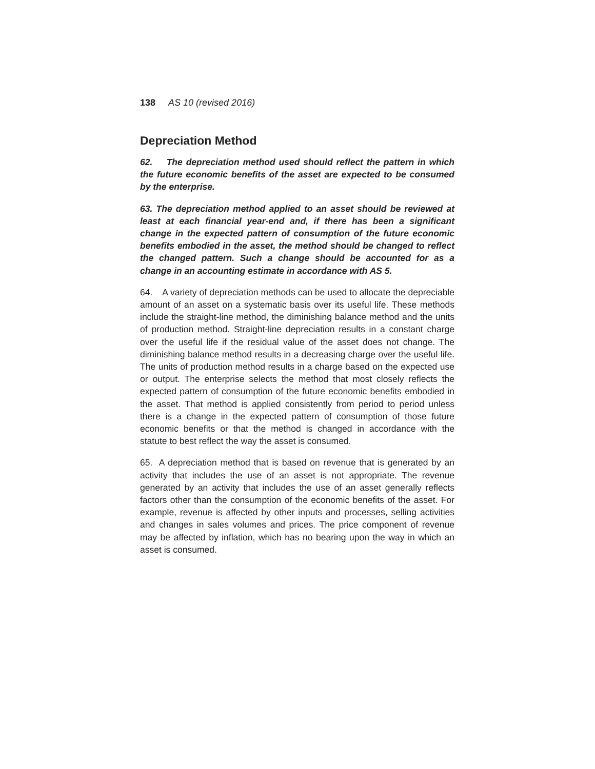138 AS 10 (revised 2016)
Depreciation Method
62. The depreciation method used should reflect the pattern in which the future economic benefits of the asset are expected to be consumed by the enterprise.
63. The depreciation method applied to an asset should be reviewed at least at each financial year-end and, if there has been a significant change in the expected pattern of consumption of the future economic benefits embodied in the asset, the method should be changed to reflect the changed pattern. Such a change should be accounted for as a change in an accounting estimate in accordance with AS 5.
64. A variety of depreciation methods can be used to allocate the depreciable amount of an asset on a systematic basis over its useful life. These methods include the straight-line method, the diminishing balance method and the units of production method. Straight-line depreciation results in a constant charge over the useful life if the residual value of the asset does not change. The diminishing balance method results in a decreasing charge over the useful life. The units of production method results in a charge based on the expected use or output. The enterprise selects the method that most closely reflects the expected pattern of consumption of the future economic benefits embodied in the asset. That method is applied consistently from period to period unless there is a change in the expected pattern of consumption of those future economic benefits or that the method is changed in accordance with the statute to best reflect the way the asset is consumed.
65. A depreciation method that is based on revenue that is generated by an activity that includes the use of an asset is not appropriate. The revenue generated by an activity that includes the use of an asset generally reflects factors other than the consumption of the economic benefits of the asset. For example, revenue is affected by other inputs and processes, selling activities and changes in sales volumes and prices. The price component of revenue may be affected by inflation, which has no bearing upon the way in which an asset is consumed.